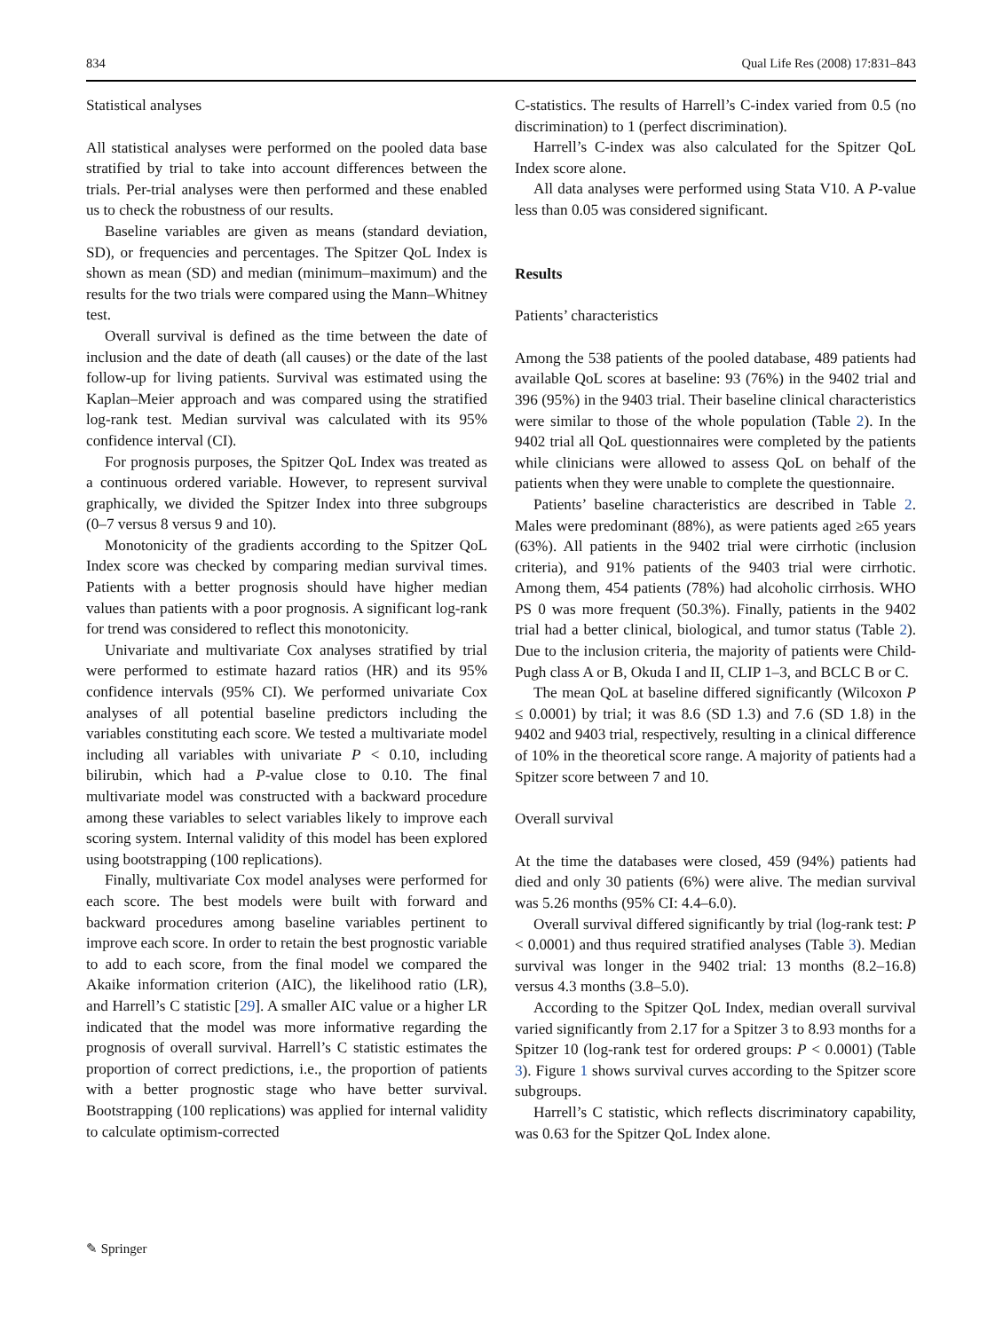834 Qual Life Res (2008) 17:831–843
Statistical analyses
All statistical analyses were performed on the pooled data base stratified by trial to take into account differences between the trials. Per-trial analyses were then performed and these enabled us to check the robustness of our results.
Baseline variables are given as means (standard deviation, SD), or frequencies and percentages. The Spitzer QoL Index is shown as mean (SD) and median (minimum–maximum) and the results for the two trials were compared using the Mann–Whitney test.
Overall survival is defined as the time between the date of inclusion and the date of death (all causes) or the date of the last follow-up for living patients. Survival was estimated using the Kaplan–Meier approach and was compared using the stratified log-rank test. Median survival was calculated with its 95% confidence interval (CI).
For prognosis purposes, the Spitzer QoL Index was treated as a continuous ordered variable. However, to represent survival graphically, we divided the Spitzer Index into three subgroups (0–7 versus 8 versus 9 and 10).
Monotonicity of the gradients according to the Spitzer QoL Index score was checked by comparing median survival times. Patients with a better prognosis should have higher median values than patients with a poor prognosis. A significant log-rank for trend was considered to reflect this monotonicity.
Univariate and multivariate Cox analyses stratified by trial were performed to estimate hazard ratios (HR) and its 95% confidence intervals (95% CI). We performed univariate Cox analyses of all potential baseline predictors including the variables constituting each score. We tested a multivariate model including all variables with univariate P < 0.10, including bilirubin, which had a P-value close to 0.10. The final multivariate model was constructed with a backward procedure among these variables to select variables likely to improve each scoring system. Internal validity of this model has been explored using bootstrapping (100 replications).
Finally, multivariate Cox model analyses were performed for each score. The best models were built with forward and backward procedures among baseline variables pertinent to improve each score. In order to retain the best prognostic variable to add to each score, from the final model we compared the Akaike information criterion (AIC), the likelihood ratio (LR), and Harrell’s C statistic [29]. A smaller AIC value or a higher LR indicated that the model was more informative regarding the prognosis of overall survival. Harrell’s C statistic estimates the proportion of correct predictions, i.e., the proportion of patients with a better prognostic stage who have better survival. Bootstrapping (100 replications) was applied for internal validity to calculate optimism-corrected
C-statistics. The results of Harrell’s C-index varied from 0.5 (no discrimination) to 1 (perfect discrimination).
Harrell’s C-index was also calculated for the Spitzer QoL Index score alone.
All data analyses were performed using Stata V10. A P-value less than 0.05 was considered significant.
Results
Patients’ characteristics
Among the 538 patients of the pooled database, 489 patients had available QoL scores at baseline: 93 (76%) in the 9402 trial and 396 (95%) in the 9403 trial. Their baseline clinical characteristics were similar to those of the whole population (Table 2). In the 9402 trial all QoL questionnaires were completed by the patients while clinicians were allowed to assess QoL on behalf of the patients when they were unable to complete the questionnaire.
Patients’ baseline characteristics are described in Table 2. Males were predominant (88%), as were patients aged ≥65 years (63%). All patients in the 9402 trial were cirrhotic (inclusion criteria), and 91% patients of the 9403 trial were cirrhotic. Among them, 454 patients (78%) had alcoholic cirrhosis. WHO PS 0 was more frequent (50.3%). Finally, patients in the 9402 trial had a better clinical, biological, and tumor status (Table 2). Due to the inclusion criteria, the majority of patients were Child-Pugh class A or B, Okuda I and II, CLIP 1–3, and BCLC B or C.
The mean QoL at baseline differed significantly (Wilcoxon P ≤ 0.0001) by trial; it was 8.6 (SD 1.3) and 7.6 (SD 1.8) in the 9402 and 9403 trial, respectively, resulting in a clinical difference of 10% in the theoretical score range. A majority of patients had a Spitzer score between 7 and 10.
Overall survival
At the time the databases were closed, 459 (94%) patients had died and only 30 patients (6%) were alive. The median survival was 5.26 months (95% CI: 4.4–6.0).
Overall survival differed significantly by trial (log-rank test: P < 0.0001) and thus required stratified analyses (Table 3). Median survival was longer in the 9402 trial: 13 months (8.2–16.8) versus 4.3 months (3.8–5.0).
According to the Spitzer QoL Index, median overall survival varied significantly from 2.17 for a Spitzer 3 to 8.93 months for a Spitzer 10 (log-rank test for ordered groups: P < 0.0001) (Table 3). Figure 1 shows survival curves according to the Spitzer score subgroups.
Harrell’s C statistic, which reflects discriminatory capability, was 0.63 for the Spitzer QoL Index alone.
✎ Springer